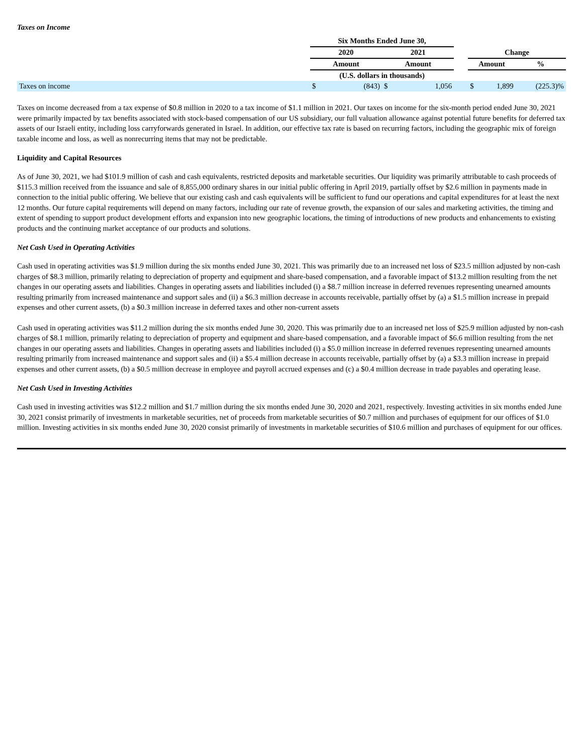Taxes on Income
| | Six Months Ended June 30, | | | | | | | |
| --- | --- | --- | --- | --- | --- | --- | --- | --- |
| | 2020 | | 2021 | | | Change | | |
| | Amount | | Amount | | | Amount | | % |
| | (U.S. dollars in thousands) | | | | | | | |
| Taxes on income | $ | (843) | $ | 1,056 | | $ | 1,899 | (225.3)% |
Taxes on income decreased from a tax expense of $0.8 million in 2020 to a tax income of $1.1 million in 2021. Our taxes on income for the six-month period ended June 30, 2021 were primarily impacted by tax benefits associated with stock-based compensation of our US subsidiary, our full valuation allowance against potential future benefits for deferred tax assets of our Israeli entity, including loss carryforwards generated in Israel. In addition, our effective tax rate is based on recurring factors, including the geographic mix of foreign taxable income and loss, as well as nonrecurring items that may not be predictable.
Liquidity and Capital Resources
As of June 30, 2021, we had $101.9 million of cash and cash equivalents, restricted deposits and marketable securities. Our liquidity was primarily attributable to cash proceeds of $115.3 million received from the issuance and sale of 8,855,000 ordinary shares in our initial public offering in April 2019, partially offset by $2.6 million in payments made in connection to the initial public offering. We believe that our existing cash and cash equivalents will be sufficient to fund our operations and capital expenditures for at least the next 12 months. Our future capital requirements will depend on many factors, including our rate of revenue growth, the expansion of our sales and marketing activities, the timing and extent of spending to support product development efforts and expansion into new geographic locations, the timing of introductions of new products and enhancements to existing products and the continuing market acceptance of our products and solutions.
Net Cash Used in Operating Activities
Cash used in operating activities was $1.9 million during the six months ended June 30, 2021. This was primarily due to an increased net loss of $23.5 million adjusted by non-cash charges of $8.3 million, primarily relating to depreciation of property and equipment and share-based compensation, and a favorable impact of $13.2 million resulting from the net changes in our operating assets and liabilities. Changes in operating assets and liabilities included (i) a $8.7 million increase in deferred revenues representing unearned amounts resulting primarily from increased maintenance and support sales and (ii) a $6.3 million decrease in accounts receivable, partially offset by (a) a $1.5 million increase in prepaid expenses and other current assets, (b) a $0.3 million increase in deferred taxes and other non-current assets
Cash used in operating activities was $11.2 million during the six months ended June 30, 2020. This was primarily due to an increased net loss of $25.9 million adjusted by non-cash charges of $8.1 million, primarily relating to depreciation of property and equipment and share-based compensation, and a favorable impact of $6.6 million resulting from the net changes in our operating assets and liabilities. Changes in operating assets and liabilities included (i) a $5.0 million increase in deferred revenues representing unearned amounts resulting primarily from increased maintenance and support sales and (ii) a $5.4 million decrease in accounts receivable, partially offset by (a) a $3.3 million increase in prepaid expenses and other current assets, (b) a $0.5 million decrease in employee and payroll accrued expenses and (c) a $0.4 million decrease in trade payables and operating lease.
Net Cash Used in Investing Activities
Cash used in investing activities was $12.2 million and $1.7 million during the six months ended June 30, 2020 and 2021, respectively. Investing activities in six months ended June 30, 2021 consist primarily of investments in marketable securities, net of proceeds from marketable securities of $0.7 million and purchases of equipment for our offices of $1.0 million. Investing activities in six months ended June 30, 2020 consist primarily of investments in marketable securities of $10.6 million and purchases of equipment for our offices.